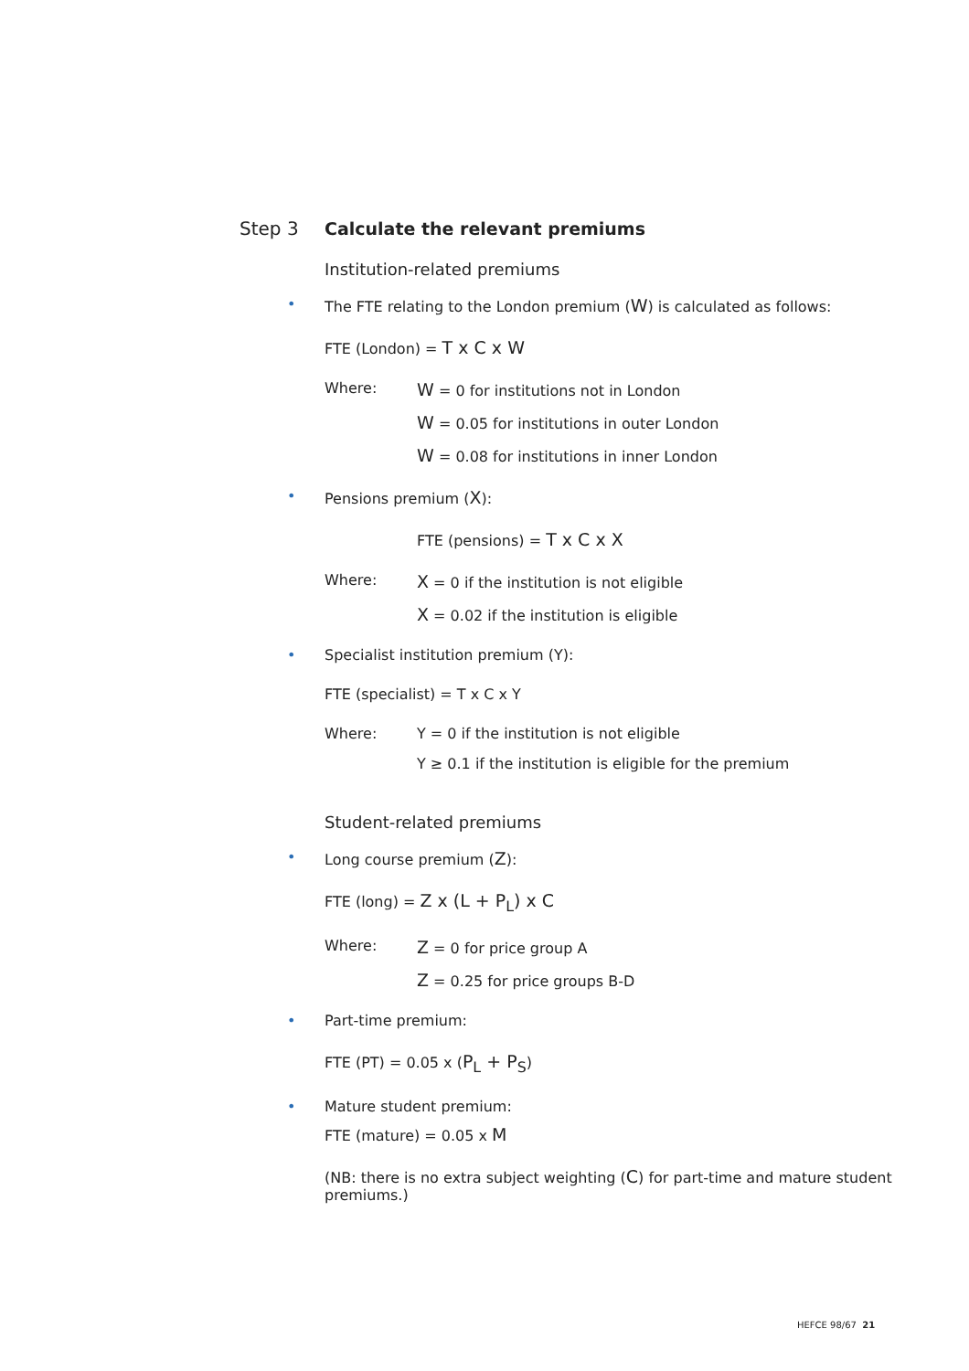Step 3 Calculate the relevant premiums
Institution-related premiums
• The FTE relating to the London premium (W) is calculated as follows:
FTE (London) = T x C x W
Where:
W = 0 for institutions not in London
W = 0.05 for institutions in outer London
W = 0.08 for institutions in inner London
• Pensions premium (X):
FTE (pensions) = T x C x X
Where:
X = 0 if the institution is not eligible
X = 0.02 if the institution is eligible
• Specialist institution premium (Y):
FTE (specialist) = T x C x Y
Where: Y = 0 if the institution is not eligible
Y ≥ 0.1 if the institution is eligible for the premium
Student-related premiums
• Long course premium (Z):
FTE (long) = Z x (L + P<sub>L</sub>) x C
Where:
Z = 0 for price group A
Z = 0.25 for price groups B-D
• Part-time premium:
FTE (PT) = 0.05 x (P<sub>L</sub> + P<sub>S</sub>)
• Mature student premium:
FTE (mature) = 0.05 x M
(NB: there is no extra subject weighting (C) for part-time and mature student premiums.)
HEFCE 98/67 21